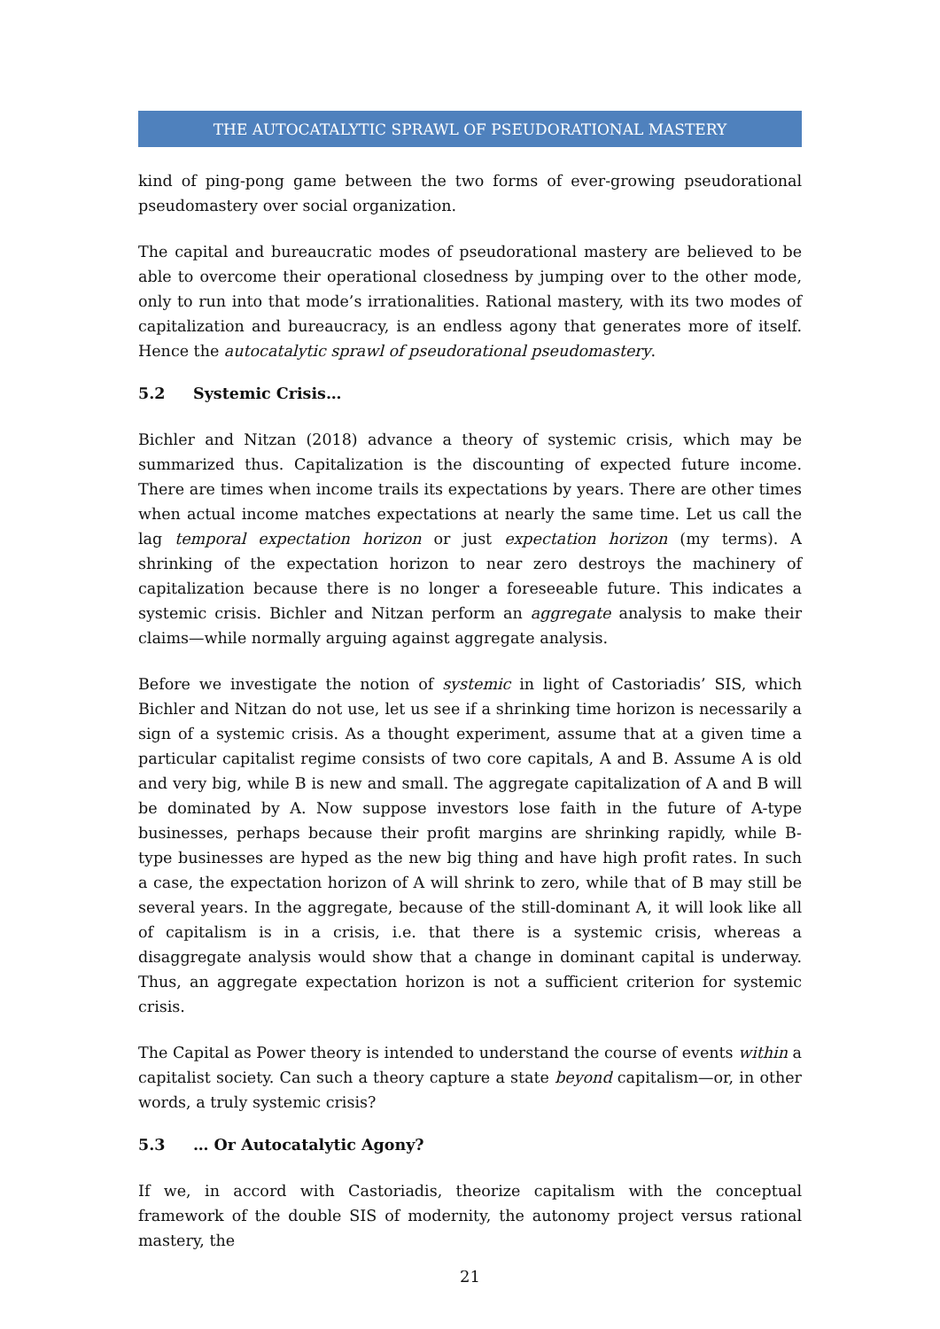THE AUTOCATALYTIC SPRAWL OF PSEUDORATIONAL MASTERY
kind of ping-pong game between the two forms of ever-growing pseudorational pseudomastery over social organization.
The capital and bureaucratic modes of pseudorational mastery are believed to be able to overcome their operational closedness by jumping over to the other mode, only to run into that mode’s irrationalities. Rational mastery, with its two modes of capitalization and bureaucracy, is an endless agony that generates more of itself. Hence the autocatalytic sprawl of pseudorational pseudomastery.
5.2 Systemic Crisis…
Bichler and Nitzan (2018) advance a theory of systemic crisis, which may be summarized thus. Capitalization is the discounting of expected future income. There are times when income trails its expectations by years. There are other times when actual income matches expectations at nearly the same time. Let us call the lag temporal expectation horizon or just expectation horizon (my terms). A shrinking of the expectation horizon to near zero destroys the machinery of capitalization because there is no longer a foreseeable future. This indicates a systemic crisis. Bichler and Nitzan perform an aggregate analysis to make their claims—while normally arguing against aggregate analysis.
Before we investigate the notion of systemic in light of Castoriadis’ SIS, which Bichler and Nitzan do not use, let us see if a shrinking time horizon is necessarily a sign of a systemic crisis. As a thought experiment, assume that at a given time a particular capitalist regime consists of two core capitals, A and B. Assume A is old and very big, while B is new and small. The aggregate capitalization of A and B will be dominated by A. Now suppose investors lose faith in the future of A-type businesses, perhaps because their profit margins are shrinking rapidly, while B-type businesses are hyped as the new big thing and have high profit rates. In such a case, the expectation horizon of A will shrink to zero, while that of B may still be several years. In the aggregate, because of the still-dominant A, it will look like all of capitalism is in a crisis, i.e. that there is a systemic crisis, whereas a disaggregate analysis would show that a change in dominant capital is underway. Thus, an aggregate expectation horizon is not a sufficient criterion for systemic crisis.
The Capital as Power theory is intended to understand the course of events within a capitalist society. Can such a theory capture a state beyond capitalism—or, in other words, a truly systemic crisis?
5.3 … Or Autocatalytic Agony?
If we, in accord with Castoriadis, theorize capitalism with the conceptual framework of the double SIS of modernity, the autonomy project versus rational mastery, the
21